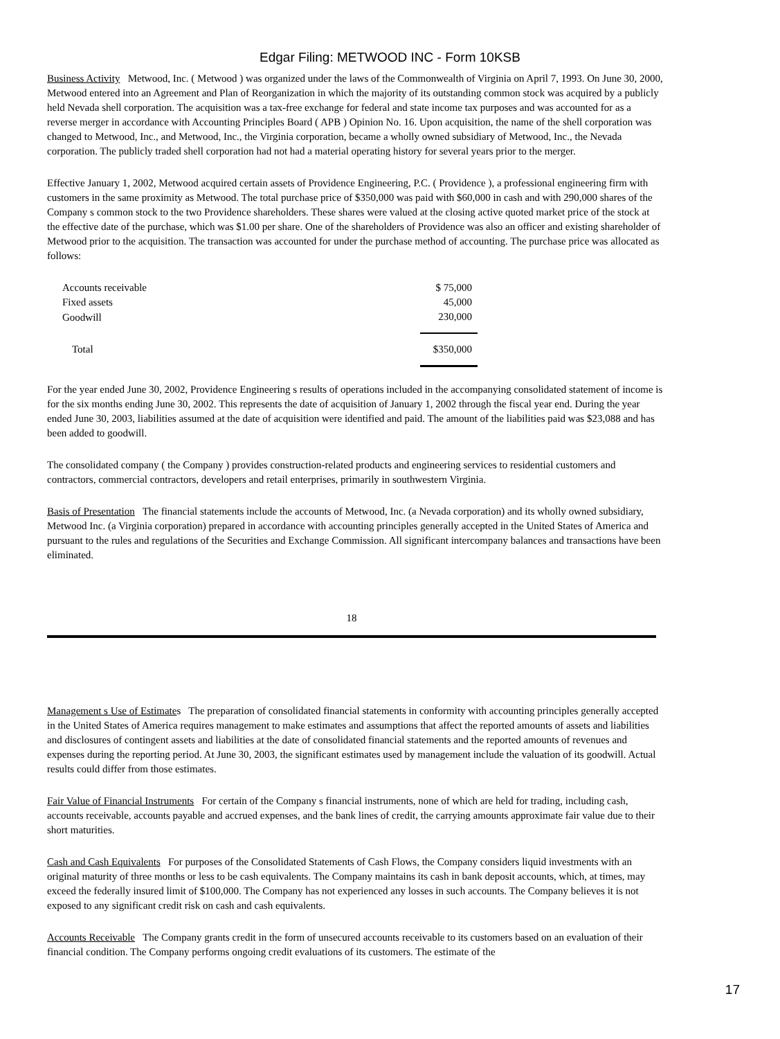Edgar Filing: METWOOD INC - Form 10KSB
Business Activity Metwood, Inc. ( Metwood ) was organized under the laws of the Commonwealth of Virginia on April 7, 1993. On June 30, 2000, Metwood entered into an Agreement and Plan of Reorganization in which the majority of its outstanding common stock was acquired by a publicly held Nevada shell corporation. The acquisition was a tax-free exchange for federal and state income tax purposes and was accounted for as a reverse merger in accordance with Accounting Principles Board ( APB ) Opinion No. 16. Upon acquisition, the name of the shell corporation was changed to Metwood, Inc., and Metwood, Inc., the Virginia corporation, became a wholly owned subsidiary of Metwood, Inc., the Nevada corporation. The publicly traded shell corporation had not had a material operating history for several years prior to the merger.
Effective January 1, 2002, Metwood acquired certain assets of Providence Engineering, P.C. ( Providence ), a professional engineering firm with customers in the same proximity as Metwood. The total purchase price of $350,000 was paid with $60,000 in cash and with 290,000 shares of the Company s common stock to the two Providence shareholders. These shares were valued at the closing active quoted market price of the stock at the effective date of the purchase, which was $1.00 per share. One of the shareholders of Providence was also an officer and existing shareholder of Metwood prior to the acquisition. The transaction was accounted for under the purchase method of accounting. The purchase price was allocated as follows:
| Accounts receivable | $ 75,000 |
| Fixed assets | 45,000 |
| Goodwill | 230,000 |
| Total | $350,000 |
For the year ended June 30, 2002, Providence Engineering s results of operations included in the accompanying consolidated statement of income is for the six months ending June 30, 2002. This represents the date of acquisition of January 1, 2002 through the fiscal year end. During the year ended June 30, 2003, liabilities assumed at the date of acquisition were identified and paid. The amount of the liabilities paid was $23,088 and has been added to goodwill.
The consolidated company ( the Company ) provides construction-related products and engineering services to residential customers and contractors, commercial contractors, developers and retail enterprises, primarily in southwestern Virginia.
Basis of Presentation The financial statements include the accounts of Metwood, Inc. (a Nevada corporation) and its wholly owned subsidiary, Metwood Inc. (a Virginia corporation) prepared in accordance with accounting principles generally accepted in the United States of America and pursuant to the rules and regulations of the Securities and Exchange Commission. All significant intercompany balances and transactions have been eliminated.
18
Management s Use of Estimates The preparation of consolidated financial statements in conformity with accounting principles generally accepted in the United States of America requires management to make estimates and assumptions that affect the reported amounts of assets and liabilities and disclosures of contingent assets and liabilities at the date of consolidated financial statements and the reported amounts of revenues and expenses during the reporting period. At June 30, 2003, the significant estimates used by management include the valuation of its goodwill. Actual results could differ from those estimates.
Fair Value of Financial Instruments For certain of the Company s financial instruments, none of which are held for trading, including cash, accounts receivable, accounts payable and accrued expenses, and the bank lines of credit, the carrying amounts approximate fair value due to their short maturities.
Cash and Cash Equivalents For purposes of the Consolidated Statements of Cash Flows, the Company considers liquid investments with an original maturity of three months or less to be cash equivalents. The Company maintains its cash in bank deposit accounts, which, at times, may exceed the federally insured limit of $100,000. The Company has not experienced any losses in such accounts. The Company believes it is not exposed to any significant credit risk on cash and cash equivalents.
Accounts Receivable The Company grants credit in the form of unsecured accounts receivable to its customers based on an evaluation of their financial condition. The Company performs ongoing credit evaluations of its customers. The estimate of the
17